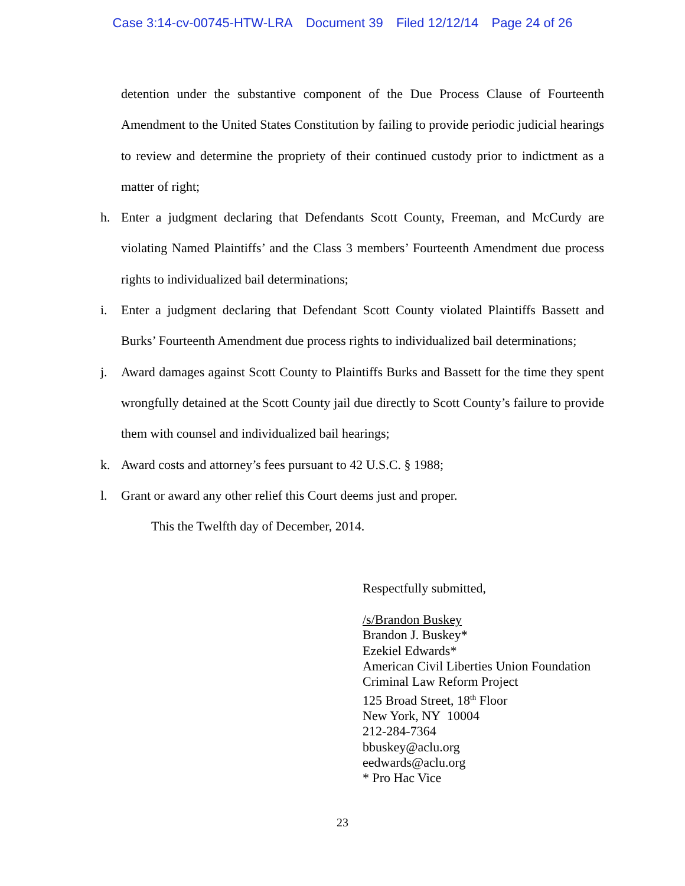Case 3:14-cv-00745-HTW-LRA Document 39 Filed 12/12/14 Page 24 of 26
detention under the substantive component of the Due Process Clause of Fourteenth Amendment to the United States Constitution by failing to provide periodic judicial hearings to review and determine the propriety of their continued custody prior to indictment as a matter of right;
h. Enter a judgment declaring that Defendants Scott County, Freeman, and McCurdy are violating Named Plaintiffs’ and the Class 3 members’ Fourteenth Amendment due process rights to individualized bail determinations;
i. Enter a judgment declaring that Defendant Scott County violated Plaintiffs Bassett and Burks’ Fourteenth Amendment due process rights to individualized bail determinations;
j. Award damages against Scott County to Plaintiffs Burks and Bassett for the time they spent wrongfully detained at the Scott County jail due directly to Scott County’s failure to provide them with counsel and individualized bail hearings;
k. Award costs and attorney’s fees pursuant to 42 U.S.C. § 1988;
l. Grant or award any other relief this Court deems just and proper.
This the Twelfth day of December, 2014.
Respectfully submitted,
/s/Brandon Buskey
Brandon J. Buskey*
Ezekiel Edwards*
American Civil Liberties Union Foundation
Criminal Law Reform Project
125 Broad Street, 18<sup>th</sup> Floor
New York, NY 10004
212-284-7364
bbuskey@aclu.org
eedwards@aclu.org
* Pro Hac Vice
23